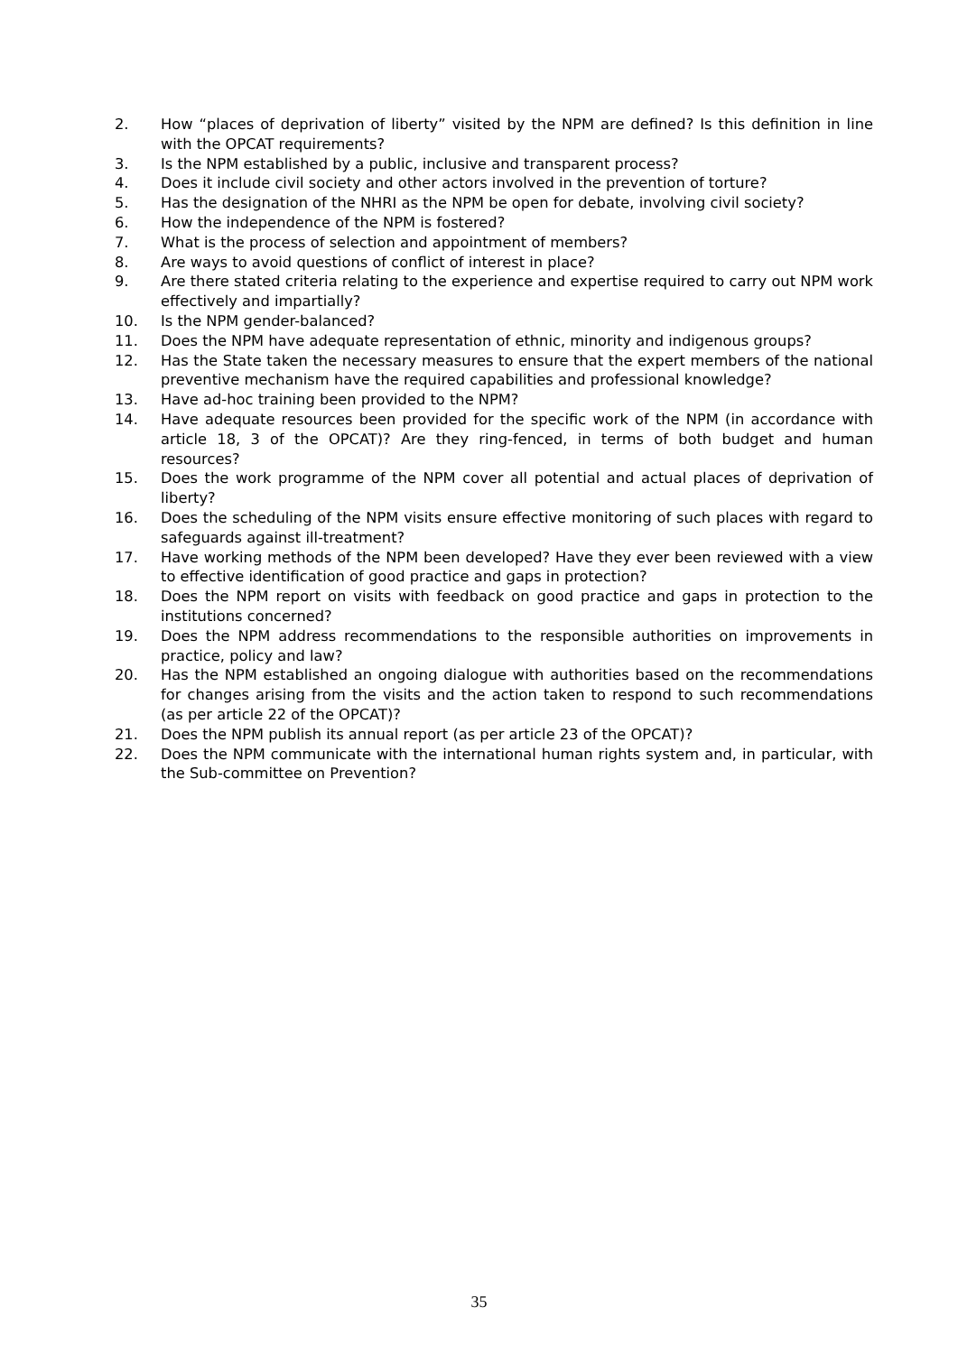2. How “places of deprivation of liberty” visited by the NPM are defined? Is this definition in line with the OPCAT requirements?
3. Is the NPM established by a public, inclusive and transparent process?
4. Does it include civil society and other actors involved in the prevention of torture?
5. Has the designation of the NHRI as the NPM be open for debate, involving civil society?
6. How the independence of the NPM is fostered?
7. What is the process of selection and appointment of members?
8. Are ways to avoid questions of conflict of interest in place?
9. Are there stated criteria relating to the experience and expertise required to carry out NPM work effectively and impartially?
10. Is the NPM gender-balanced?
11. Does the NPM have adequate representation of ethnic, minority and indigenous groups?
12. Has the State taken the necessary measures to ensure that the expert members of the national preventive mechanism have the required capabilities and professional knowledge?
13. Have ad-hoc training been provided to the NPM?
14. Have adequate resources been provided for the specific work of the NPM (in accordance with article 18, 3 of the OPCAT)? Are they ring-fenced, in terms of both budget and human resources?
15. Does the work programme of the NPM cover all potential and actual places of deprivation of liberty?
16. Does the scheduling of the NPM visits ensure effective monitoring of such places with regard to safeguards against ill-treatment?
17. Have working methods of the NPM been developed? Have they ever been reviewed with a view to effective identification of good practice and gaps in protection?
18. Does the NPM report on visits with feedback on good practice and gaps in protection to the institutions concerned?
19. Does the NPM address recommendations to the responsible authorities on improvements in practice, policy and law?
20. Has the NPM established an ongoing dialogue with authorities based on the recommendations for changes arising from the visits and the action taken to respond to such recommendations (as per article 22 of the OPCAT)?
21. Does the NPM publish its annual report (as per article 23 of the OPCAT)?
22. Does the NPM communicate with the international human rights system and, in particular, with the Sub-committee on Prevention?
35